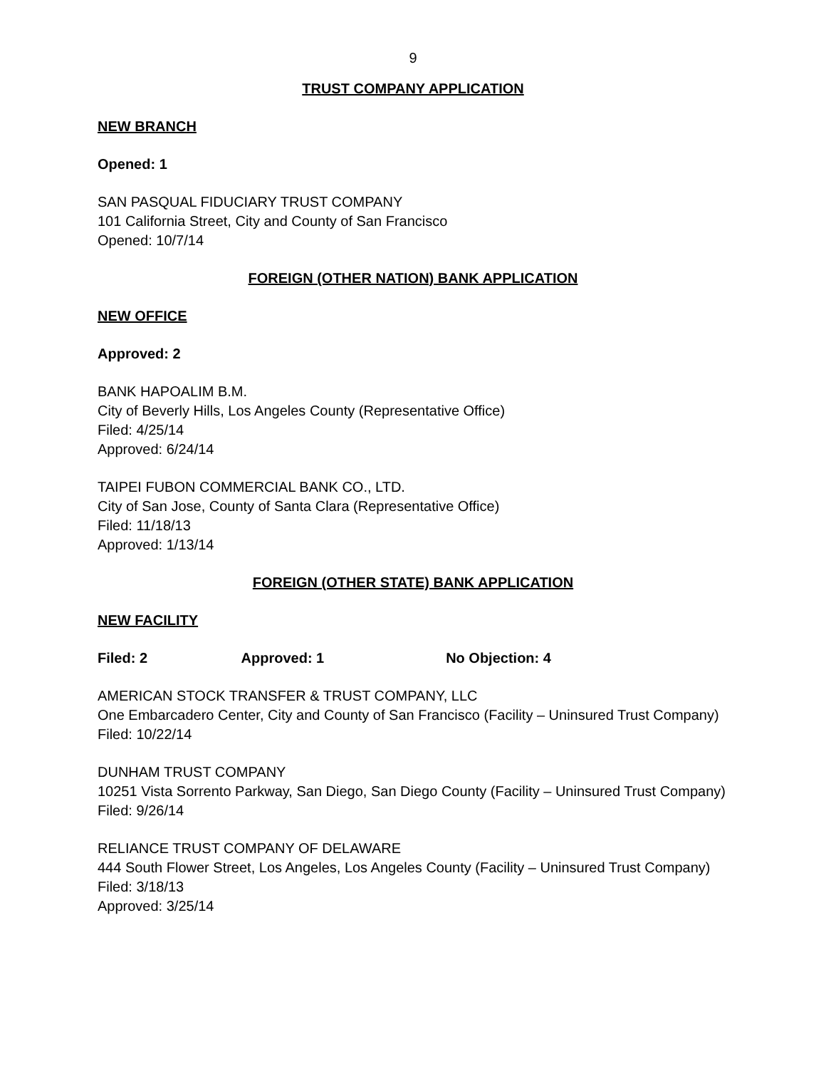9
TRUST COMPANY APPLICATION
NEW BRANCH
Opened: 1
SAN PASQUAL FIDUCIARY TRUST COMPANY
101 California Street, City and County of San Francisco
Opened: 10/7/14
FOREIGN (OTHER NATION) BANK APPLICATION
NEW OFFICE
Approved: 2
BANK HAPOALIM B.M.
City of Beverly Hills, Los Angeles County (Representative Office)
Filed: 4/25/14
Approved: 6/24/14
TAIPEI FUBON COMMERCIAL BANK CO., LTD.
City of San Jose, County of Santa Clara (Representative Office)
Filed: 11/18/13
Approved: 1/13/14
FOREIGN (OTHER STATE) BANK APPLICATION
NEW FACILITY
Filed: 2 Approved: 1 No Objection: 4
AMERICAN STOCK TRANSFER & TRUST COMPANY, LLC
One Embarcadero Center, City and County of San Francisco (Facility – Uninsured Trust Company)
Filed: 10/22/14
DUNHAM TRUST COMPANY
10251 Vista Sorrento Parkway, San Diego, San Diego County (Facility – Uninsured Trust Company)
Filed: 9/26/14
RELIANCE TRUST COMPANY OF DELAWARE
444 South Flower Street, Los Angeles, Los Angeles County (Facility – Uninsured Trust Company)
Filed: 3/18/13
Approved: 3/25/14